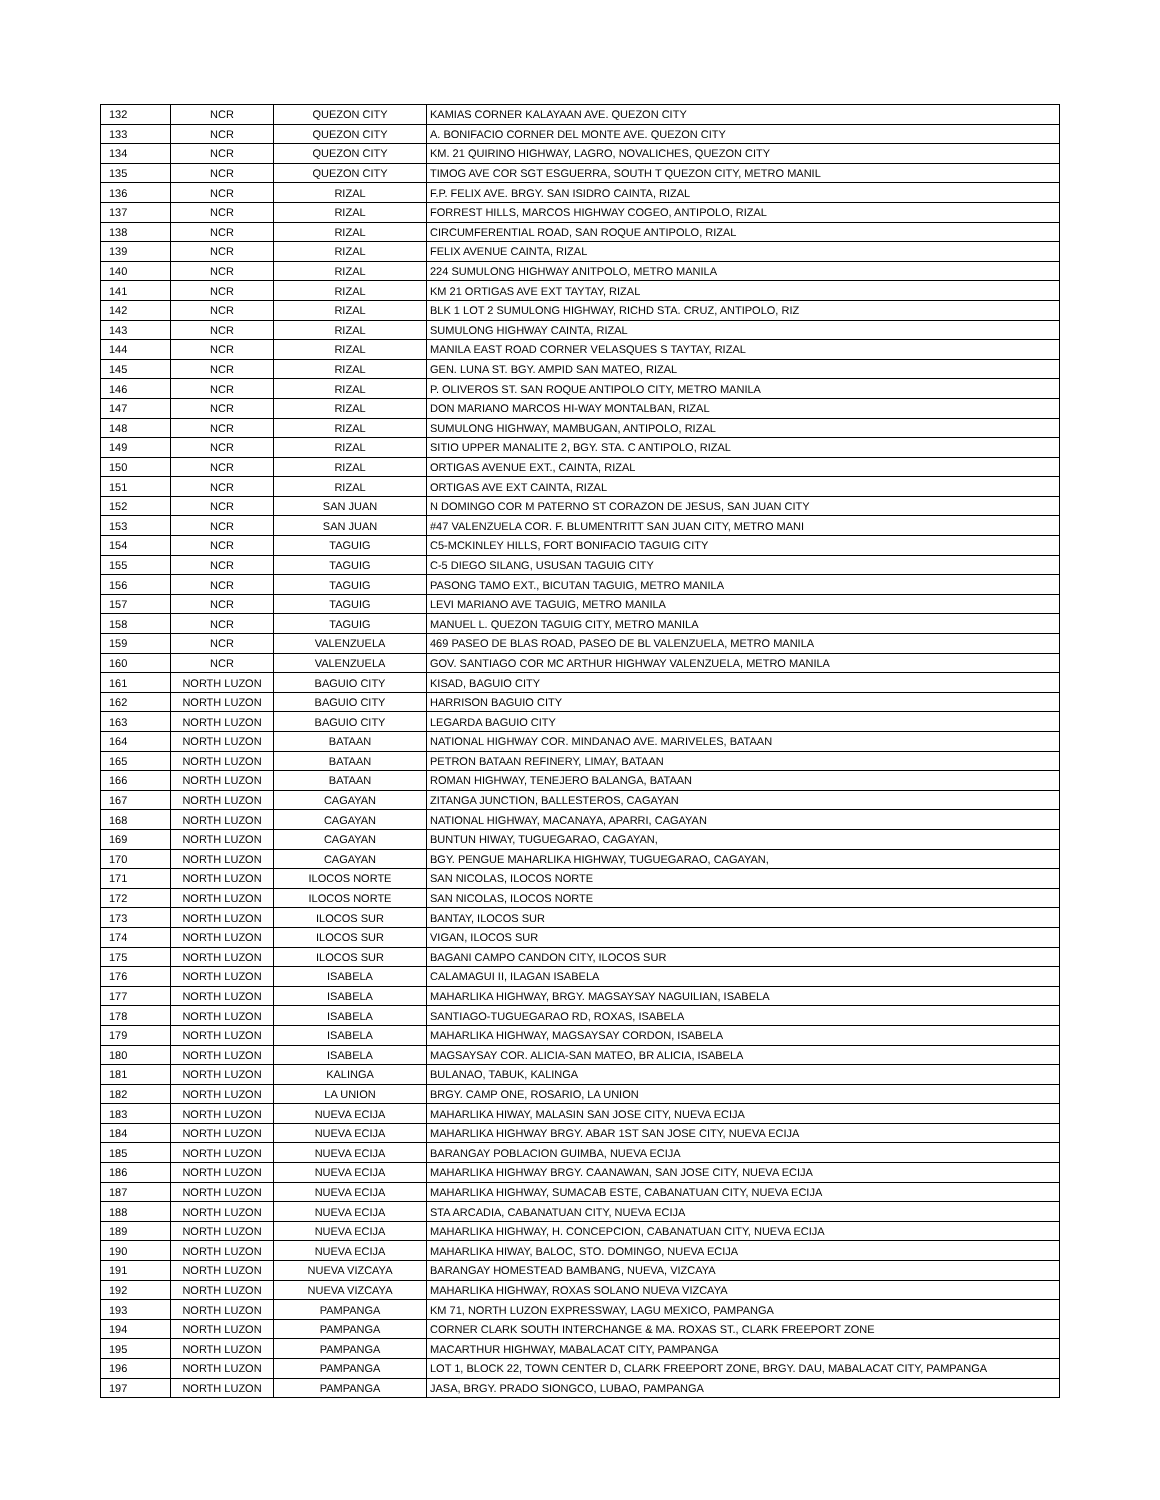| 132 | NCR | QUEZON CITY | KAMIAS CORNER KALAYAAN AVE. QUEZON CITY |
| 133 | NCR | QUEZON CITY | A. BONIFACIO CORNER DEL MONTE AVE. QUEZON CITY |
| 134 | NCR | QUEZON CITY | KM. 21 QUIRINO HIGHWAY, LAGRO, NOVALICHES, QUEZON CITY |
| 135 | NCR | QUEZON CITY | TIMOG AVE COR SGT ESGUERRA, SOUTH T QUEZON CITY, METRO MANIL |
| 136 | NCR | RIZAL | F.P. FELIX AVE. BRGY. SAN ISIDRO CAINTA, RIZAL |
| 137 | NCR | RIZAL | FORREST HILLS, MARCOS HIGHWAY COGEO, ANTIPOLO, RIZAL |
| 138 | NCR | RIZAL | CIRCUMFERENTIAL ROAD, SAN ROQUE ANTIPOLO, RIZAL |
| 139 | NCR | RIZAL | FELIX AVENUE CAINTA, RIZAL |
| 140 | NCR | RIZAL | 224 SUMULONG HIGHWAY ANITPOLO, METRO MANILA |
| 141 | NCR | RIZAL | KM 21 ORTIGAS AVE EXT TAYTAY, RIZAL |
| 142 | NCR | RIZAL | BLK 1 LOT 2 SUMULONG HIGHWAY, RICHD STA. CRUZ, ANTIPOLO, RIZ |
| 143 | NCR | RIZAL | SUMULONG HIGHWAY CAINTA, RIZAL |
| 144 | NCR | RIZAL | MANILA EAST ROAD CORNER VELASQUES S TAYTAY, RIZAL |
| 145 | NCR | RIZAL | GEN. LUNA ST. BGY. AMPID SAN MATEO, RIZAL |
| 146 | NCR | RIZAL | P. OLIVEROS ST. SAN ROQUE ANTIPOLO CITY, METRO MANILA |
| 147 | NCR | RIZAL | DON MARIANO MARCOS HI-WAY MONTALBAN, RIZAL |
| 148 | NCR | RIZAL | SUMULONG HIGHWAY, MAMBUGAN, ANTIPOLO, RIZAL |
| 149 | NCR | RIZAL | SITIO UPPER MANALITE 2, BGY. STA. C ANTIPOLO, RIZAL |
| 150 | NCR | RIZAL | ORTIGAS AVENUE EXT., CAINTA, RIZAL |
| 151 | NCR | RIZAL | ORTIGAS AVE EXT CAINTA, RIZAL |
| 152 | NCR | SAN JUAN | N DOMINGO COR M PATERNO ST CORAZON DE JESUS, SAN JUAN CITY |
| 153 | NCR | SAN JUAN | #47 VALENZUELA COR. F. BLUMENTRITT SAN JUAN CITY, METRO MANI |
| 154 | NCR | TAGUIG | C5-MCKINLEY HILLS, FORT BONIFACIO TAGUIG CITY |
| 155 | NCR | TAGUIG | C-5 DIEGO SILANG, USUSAN TAGUIG CITY |
| 156 | NCR | TAGUIG | PASONG TAMO EXT., BICUTAN TAGUIG, METRO MANILA |
| 157 | NCR | TAGUIG | LEVI MARIANO AVE TAGUIG, METRO MANILA |
| 158 | NCR | TAGUIG | MANUEL L. QUEZON TAGUIG CITY, METRO MANILA |
| 159 | NCR | VALENZUELA | 469 PASEO DE BLAS ROAD, PASEO DE BL VALENZUELA, METRO MANILA |
| 160 | NCR | VALENZUELA | GOV. SANTIAGO COR MC ARTHUR HIGHWAY VALENZUELA, METRO MANILA |
| 161 | NORTH LUZON | BAGUIO CITY | KISAD, BAGUIO CITY |
| 162 | NORTH LUZON | BAGUIO CITY | HARRISON BAGUIO CITY |
| 163 | NORTH LUZON | BAGUIO CITY | LEGARDA BAGUIO CITY |
| 164 | NORTH LUZON | BATAAN | NATIONAL HIGHWAY COR. MINDANAO AVE. MARIVELES, BATAAN |
| 165 | NORTH LUZON | BATAAN | PETRON BATAAN REFINERY, LIMAY, BATAAN |
| 166 | NORTH LUZON | BATAAN | ROMAN HIGHWAY, TENEJERO BALANGA, BATAAN |
| 167 | NORTH LUZON | CAGAYAN | ZITANGA JUNCTION, BALLESTEROS, CAGAYAN |
| 168 | NORTH LUZON | CAGAYAN | NATIONAL HIGHWAY, MACANAYA, APARRI, CAGAYAN |
| 169 | NORTH LUZON | CAGAYAN | BUNTUN HIWAY, TUGUEGARAO, CAGAYAN, |
| 170 | NORTH LUZON | CAGAYAN | BGY. PENGUE MAHARLIKA HIGHWAY, TUGUEGARAO, CAGAYAN, |
| 171 | NORTH LUZON | ILOCOS NORTE | SAN NICOLAS, ILOCOS NORTE |
| 172 | NORTH LUZON | ILOCOS NORTE | SAN NICOLAS, ILOCOS NORTE |
| 173 | NORTH LUZON | ILOCOS SUR | BANTAY, ILOCOS SUR |
| 174 | NORTH LUZON | ILOCOS SUR | VIGAN, ILOCOS SUR |
| 175 | NORTH LUZON | ILOCOS SUR | BAGANI CAMPO CANDON CITY, ILOCOS SUR |
| 176 | NORTH LUZON | ISABELA | CALAMAGUI II, ILAGAN ISABELA |
| 177 | NORTH LUZON | ISABELA | MAHARLIKA HIGHWAY, BRGY. MAGSAYSAY NAGUILIAN, ISABELA |
| 178 | NORTH LUZON | ISABELA | SANTIAGO-TUGUEGARAO RD, ROXAS, ISABELA |
| 179 | NORTH LUZON | ISABELA | MAHARLIKA HIGHWAY, MAGSAYSAY CORDON, ISABELA |
| 180 | NORTH LUZON | ISABELA | MAGSAYSAY COR. ALICIA-SAN MATEO, BR ALICIA, ISABELA |
| 181 | NORTH LUZON | KALINGA | BULANAO, TABUK, KALINGA |
| 182 | NORTH LUZON | LA UNION | BRGY. CAMP ONE, ROSARIO, LA UNION |
| 183 | NORTH LUZON | NUEVA ECIJA | MAHARLIKA HIWAY, MALASIN SAN JOSE CITY, NUEVA ECIJA |
| 184 | NORTH LUZON | NUEVA ECIJA | MAHARLIKA HIGHWAY BRGY. ABAR 1ST SAN JOSE CITY, NUEVA ECIJA |
| 185 | NORTH LUZON | NUEVA ECIJA | BARANGAY POBLACION GUIMBA, NUEVA ECIJA |
| 186 | NORTH LUZON | NUEVA ECIJA | MAHARLIKA HIGHWAY BRGY. CAANAWAN, SAN JOSE CITY, NUEVA ECIJA |
| 187 | NORTH LUZON | NUEVA ECIJA | MAHARLIKA HIGHWAY, SUMACAB ESTE, CABANATUAN CITY, NUEVA ECIJA |
| 188 | NORTH LUZON | NUEVA ECIJA | STA ARCADIA, CABANATUAN CITY, NUEVA ECIJA |
| 189 | NORTH LUZON | NUEVA ECIJA | MAHARLIKA HIGHWAY, H. CONCEPCION, CABANATUAN CITY, NUEVA ECIJA |
| 190 | NORTH LUZON | NUEVA ECIJA | MAHARLIKA HIWAY, BALOC, STO. DOMINGO, NUEVA ECIJA |
| 191 | NORTH LUZON | NUEVA VIZCAYA | BARANGAY HOMESTEAD BAMBANG, NUEVA, VIZCAYA |
| 192 | NORTH LUZON | NUEVA VIZCAYA | MAHARLIKA HIGHWAY, ROXAS SOLANO NUEVA VIZCAYA |
| 193 | NORTH LUZON | PAMPANGA | KM 71, NORTH LUZON EXPRESSWAY, LAGU MEXICO, PAMPANGA |
| 194 | NORTH LUZON | PAMPANGA | CORNER CLARK SOUTH INTERCHANGE & MA. ROXAS ST., CLARK FREEPORT ZONE |
| 195 | NORTH LUZON | PAMPANGA | MACARTHUR HIGHWAY, MABALACAT CITY, PAMPANGA |
| 196 | NORTH LUZON | PAMPANGA | LOT 1, BLOCK 22, TOWN CENTER D, CLARK FREEPORT ZONE, BRGY. DAU, MABALACAT CITY, PAMPANGA |
| 197 | NORTH LUZON | PAMPANGA | JASA, BRGY. PRADO SIONGCO, LUBAO, PAMPANGA |